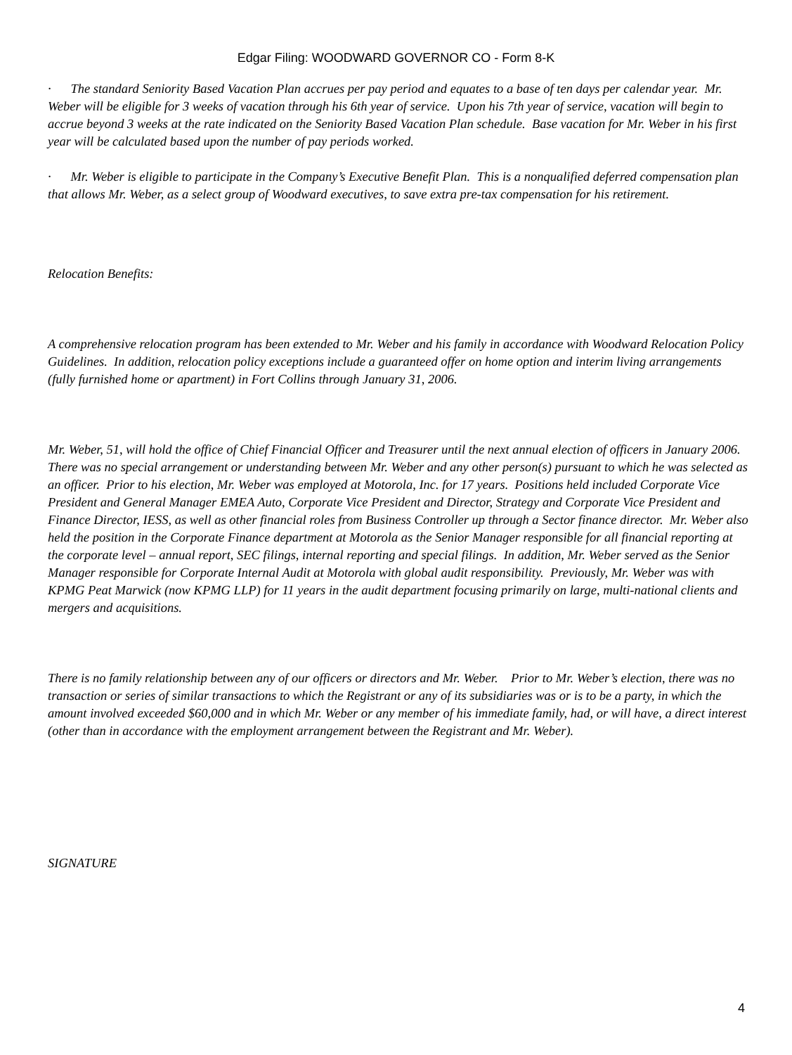Edgar Filing: WOODWARD GOVERNOR CO - Form 8-K
· The standard Seniority Based Vacation Plan accrues per pay period and equates to a base of ten days per calendar year. Mr. Weber will be eligible for 3 weeks of vacation through his 6th year of service. Upon his 7th year of service, vacation will begin to accrue beyond 3 weeks at the rate indicated on the Seniority Based Vacation Plan schedule. Base vacation for Mr. Weber in his first year will be calculated based upon the number of pay periods worked.
· Mr. Weber is eligible to participate in the Company’s Executive Benefit Plan. This is a nonqualified deferred compensation plan that allows Mr. Weber, as a select group of Woodward executives, to save extra pre-tax compensation for his retirement.
Relocation Benefits:
A comprehensive relocation program has been extended to Mr. Weber and his family in accordance with Woodward Relocation Policy Guidelines. In addition, relocation policy exceptions include a guaranteed offer on home option and interim living arrangements (fully furnished home or apartment) in Fort Collins through January 31, 2006.
Mr. Weber, 51, will hold the office of Chief Financial Officer and Treasurer until the next annual election of officers in January 2006. There was no special arrangement or understanding between Mr. Weber and any other person(s) pursuant to which he was selected as an officer. Prior to his election, Mr. Weber was employed at Motorola, Inc. for 17 years. Positions held included Corporate Vice President and General Manager EMEA Auto, Corporate Vice President and Director, Strategy and Corporate Vice President and Finance Director, IESS, as well as other financial roles from Business Controller up through a Sector finance director. Mr. Weber also held the position in the Corporate Finance department at Motorola as the Senior Manager responsible for all financial reporting at the corporate level – annual report, SEC filings, internal reporting and special filings. In addition, Mr. Weber served as the Senior Manager responsible for Corporate Internal Audit at Motorola with global audit responsibility. Previously, Mr. Weber was with KPMG Peat Marwick (now KPMG LLP) for 11 years in the audit department focusing primarily on large, multi-national clients and mergers and acquisitions.
There is no family relationship between any of our officers or directors and Mr. Weber. Prior to Mr. Weber’s election, there was no transaction or series of similar transactions to which the Registrant or any of its subsidiaries was or is to be a party, in which the amount involved exceeded $60,000 and in which Mr. Weber or any member of his immediate family, had, or will have, a direct interest (other than in accordance with the employment arrangement between the Registrant and Mr. Weber).
SIGNATURE
4